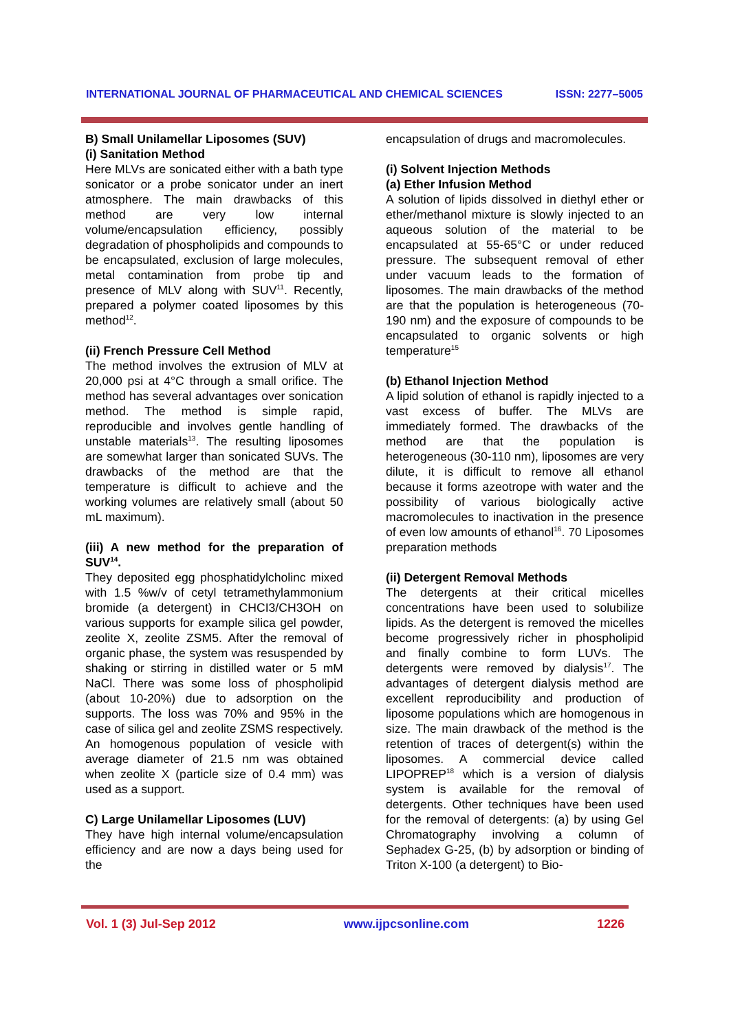INTERNATIONAL JOURNAL OF PHARMACEUTICAL AND CHEMICAL SCIENCES ISSN: 2277–5005
B) Small Unilamellar Liposomes (SUV)
(i) Sanitation Method
Here MLVs are sonicated either with a bath type sonicator or a probe sonicator under an inert atmosphere. The main drawbacks of this method are very low internal volume/encapsulation efficiency, possibly degradation of phospholipids and compounds to be encapsulated, exclusion of large molecules, metal contamination from probe tip and presence of MLV along with SUV<sup>11</sup>. Recently, prepared a polymer coated liposomes by this method<sup>12</sup>.
(ii) French Pressure Cell Method
The method involves the extrusion of MLV at 20,000 psi at 4°C through a small orifice. The method has several advantages over sonication method. The method is simple rapid, reproducible and involves gentle handling of unstable materials<sup>13</sup>. The resulting liposomes are somewhat larger than sonicated SUVs. The drawbacks of the method are that the temperature is difficult to achieve and the working volumes are relatively small (about 50 mL maximum).
(iii) A new method for the preparation of SUV<sup>14</sup>.
They deposited egg phosphatidylcholinc mixed with 1.5 %w/v of cetyl tetramethylammonium bromide (a detergent) in CHCI3/CH3OH on various supports for example silica gel powder, zeolite X, zeolite ZSM5. After the removal of organic phase, the system was resuspended by shaking or stirring in distilled water or 5 mM NaCl. There was some loss of phospholipid (about 10-20%) due to adsorption on the supports. The loss was 70% and 95% in the case of silica gel and zeolite ZSMS respectively. An homogenous population of vesicle with average diameter of 21.5 nm was obtained when zeolite X (particle size of 0.4 mm) was used as a support.
C) Large Unilamellar Liposomes (LUV)
They have high internal volume/encapsulation efficiency and are now a days being used for the
encapsulation of drugs and macromolecules.
(i) Solvent Injection Methods
(a) Ether Infusion Method
A solution of lipids dissolved in diethyl ether or ether/methanol mixture is slowly injected to an aqueous solution of the material to be encapsulated at 55-65°C or under reduced pressure. The subsequent removal of ether under vacuum leads to the formation of liposomes. The main drawbacks of the method are that the population is heterogeneous (70-190 nm) and the exposure of compounds to be encapsulated to organic solvents or high temperature<sup>15</sup>
(b) Ethanol Injection Method
A lipid solution of ethanol is rapidly injected to a vast excess of buffer. The MLVs are immediately formed. The drawbacks of the method are that the population is heterogeneous (30-110 nm), liposomes are very dilute, it is difficult to remove all ethanol because it forms azeotrope with water and the possibility of various biologically active macromolecules to inactivation in the presence of even low amounts of ethanol<sup>16</sup>. 70 Liposomes preparation methods
(ii) Detergent Removal Methods
The detergents at their critical micelles concentrations have been used to solubilize lipids. As the detergent is removed the micelles become progressively richer in phospholipid and finally combine to form LUVs. The detergents were removed by dialysis<sup>17</sup>. The advantages of detergent dialysis method are excellent reproducibility and production of liposome populations which are homogenous in size. The main drawback of the method is the retention of traces of detergent(s) within the liposomes. A commercial device called LIPOPREP<sup>18</sup> which is a version of dialysis system is available for the removal of detergents. Other techniques have been used for the removal of detergents: (a) by using Gel Chromatography involving a column of Sephadex G-25, (b) by adsorption or binding of Triton X-100 (a detergent) to Bio-
Vol. 1 (3) Jul-Sep 2012 www.ijpcsonline.com 1226